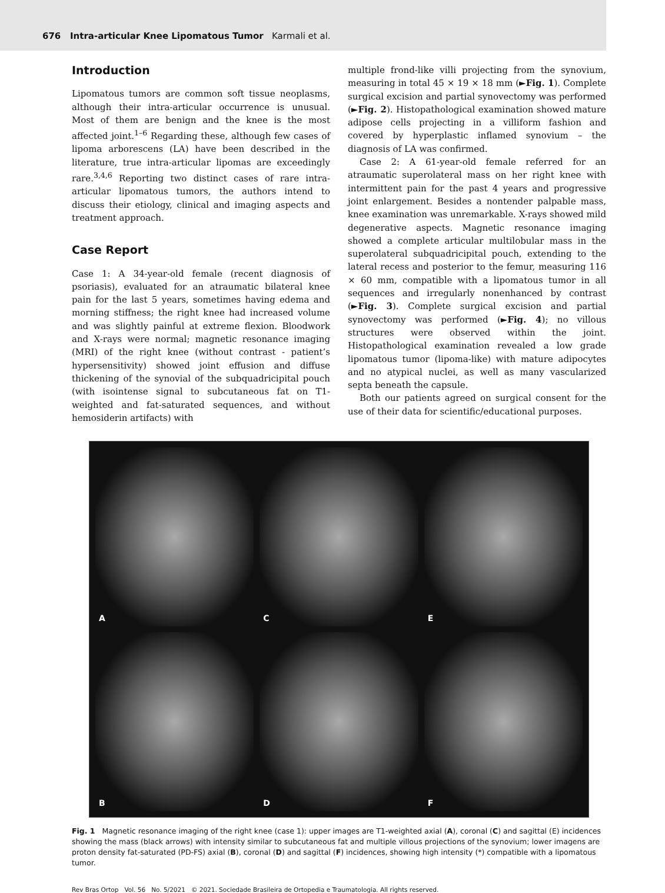676 Intra-articular Knee Lipomatous Tumor Karmali et al.
Introduction
Lipomatous tumors are common soft tissue neoplasms, although their intra-articular occurrence is unusual. Most of them are benign and the knee is the most affected joint.<sup>1–6</sup> Regarding these, although few cases of lipoma arborescens (LA) have been described in the literature, true intra-articular lipomas are exceedingly rare.<sup>3,4,6</sup> Reporting two distinct cases of rare intra-articular lipomatous tumors, the authors intend to discuss their etiology, clinical and imaging aspects and treatment approach.
Case Report
Case 1: A 34-year-old female (recent diagnosis of psoriasis), evaluated for an atraumatic bilateral knee pain for the last 5 years, sometimes having edema and morning stiffness; the right knee had increased volume and was slightly painful at extreme flexion. Bloodwork and X-rays were normal; magnetic resonance imaging (MRI) of the right knee (without contrast - patient’s hypersensitivity) showed joint effusion and diffuse thickening of the synovial of the subquadricipital pouch (with isointense signal to subcutaneous fat on T1-weighted and fat-saturated sequences, and without hemosiderin artifacts) with
multiple frond-like villi projecting from the synovium, measuring in total 45 × 19 × 18 mm (►Fig. 1). Complete surgical excision and partial synovectomy was performed (►Fig. 2). Histopathological examination showed mature adipose cells projecting in a villiform fashion and covered by hyperplastic inflamed synovium – the diagnosis of LA was confirmed.
Case 2: A 61-year-old female referred for an atraumatic superolateral mass on her right knee with intermittent pain for the past 4 years and progressive joint enlargement. Besides a nontender palpable mass, knee examination was unremarkable. X-rays showed mild degenerative aspects. Magnetic resonance imaging showed a complete articular multilobular mass in the superolateral subquadricipital pouch, extending to the lateral recess and posterior to the femur, measuring 116 × 60 mm, compatible with a lipomatous tumor in all sequences and irregularly nonenhanced by contrast (►Fig. 3). Complete surgical excision and partial synovectomy was performed (►Fig. 4); no villous structures were observed within the joint. Histopathological examination revealed a low grade lipomatous tumor (lipoma-like) with mature adipocytes and no atypical nuclei, as well as many vascularized septa beneath the capsule.
Both our patients agreed on surgical consent for the use of their data for scientific/educational purposes.
A
C
E
B
D
F
Fig. 1 Magnetic resonance imaging of the right knee (case 1): upper images are T1-weighted axial (A), coronal (C) and sagittal (E) incidences showing the mass (black arrows) with intensity similar to subcutaneous fat and multiple villous projections of the synovium; lower imagens are proton density fat-saturated (PD-FS) axial (B), coronal (D) and sagittal (F) incidences, showing high intensity (*) compatible with a lipomatous tumor.
Rev Bras Ortop Vol. 56 No. 5/2021 © 2021. Sociedade Brasileira de Ortopedia e Traumatologia. All rights reserved.